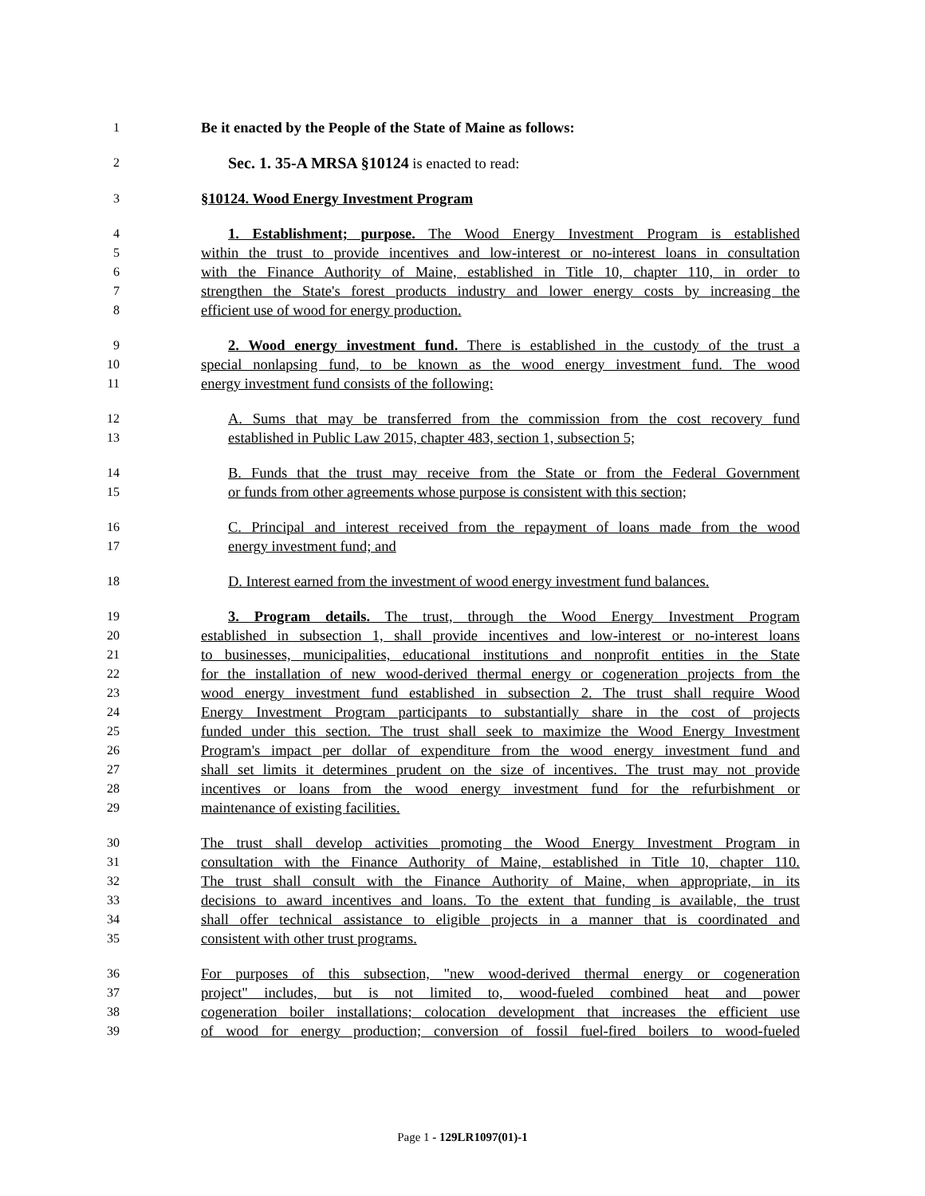1 Be it enacted by the People of the State of Maine as follows:
2 Sec. 1. 35-A MRSA §10124 is enacted to read:
3 §10124. Wood Energy Investment Program
4 1. Establishment; purpose. The Wood Energy Investment Program is established
5 within the trust to provide incentives and low-interest or no-interest loans in consultation
6 with the Finance Authority of Maine, established in Title 10, chapter 110, in order to
7 strengthen the State's forest products industry and lower energy costs by increasing the
8 efficient use of wood for energy production.
9 2. Wood energy investment fund. There is established in the custody of the trust a
10 special nonlapsing fund, to be known as the wood energy investment fund. The wood
11 energy investment fund consists of the following:
12 A. Sums that may be transferred from the commission from the cost recovery fund
13 established in Public Law 2015, chapter 483, section 1, subsection 5;
14 B. Funds that the trust may receive from the State or from the Federal Government
15 or funds from other agreements whose purpose is consistent with this section;
16 C. Principal and interest received from the repayment of loans made from the wood
17 energy investment fund; and
18 D. Interest earned from the investment of wood energy investment fund balances.
19 3. Program details. The trust, through the Wood Energy Investment Program
20 established in subsection 1, shall provide incentives and low-interest or no-interest loans
21 to businesses, municipalities, educational institutions and nonprofit entities in the State
22 for the installation of new wood-derived thermal energy or cogeneration projects from the
23 wood energy investment fund established in subsection 2. The trust shall require Wood
24 Energy Investment Program participants to substantially share in the cost of projects
25 funded under this section. The trust shall seek to maximize the Wood Energy Investment
26 Program's impact per dollar of expenditure from the wood energy investment fund and
27 shall set limits it determines prudent on the size of incentives. The trust may not provide
28 incentives or loans from the wood energy investment fund for the refurbishment or
29 maintenance of existing facilities.
30 The trust shall develop activities promoting the Wood Energy Investment Program in
31 consultation with the Finance Authority of Maine, established in Title 10, chapter 110.
32 The trust shall consult with the Finance Authority of Maine, when appropriate, in its
33 decisions to award incentives and loans. To the extent that funding is available, the trust
34 shall offer technical assistance to eligible projects in a manner that is coordinated and
35 consistent with other trust programs.
36 For purposes of this subsection, "new wood-derived thermal energy or cogeneration
37 project" includes, but is not limited to, wood-fueled combined heat and power
38 cogeneration boiler installations; colocation development that increases the efficient use
39 of wood for energy production; conversion of fossil fuel-fired boilers to wood-fueled
Page 1 - 129LR1097(01)-1